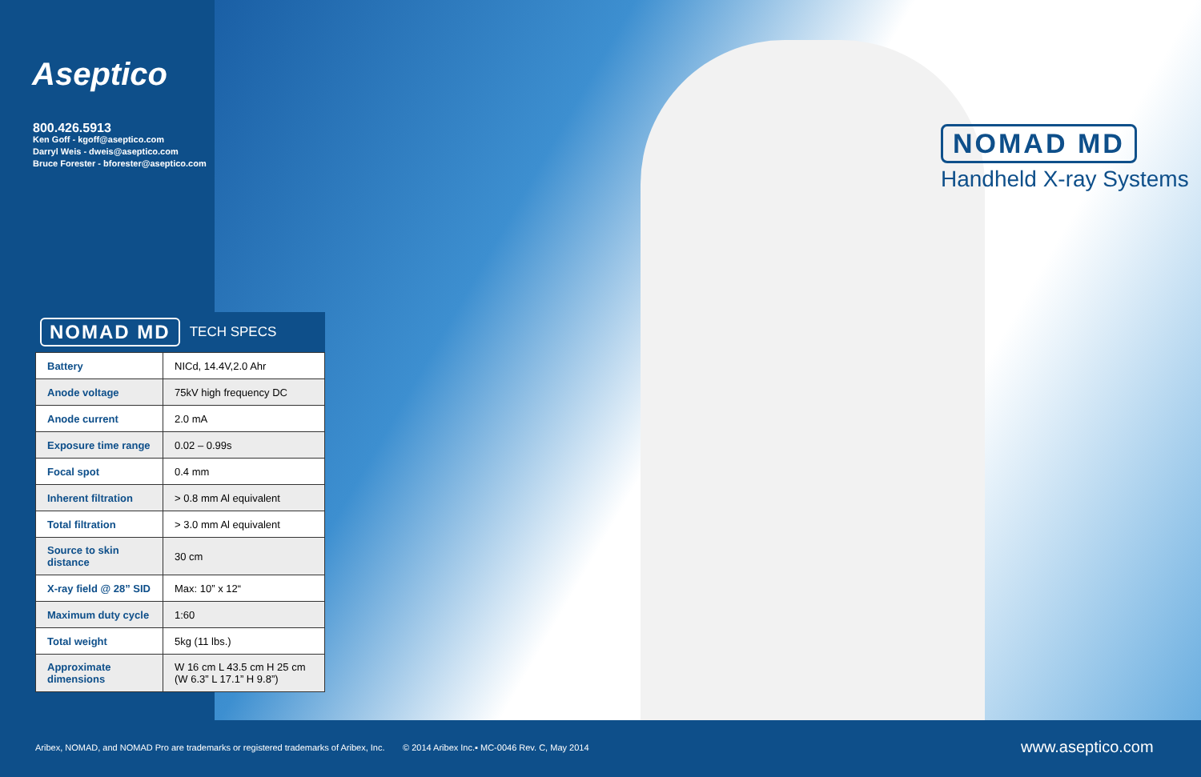Aseptico
800.426.5913
Ken Goff - kgoff@aseptico.com
Darryl Weis - dweis@aseptico.com
Bruce Forester - bforester@aseptico.com
NOMAD MD
Handheld X-ray Systems
NOMAD MD TECH SPECS
| Battery | NICd, 14.4V,2.0 Ahr |
| Anode voltage | 75kV high frequency DC |
| Anode current | 2.0 mA |
| Exposure time range | 0.02 – 0.99s |
| Focal spot | 0.4 mm |
| Inherent filtration | > 0.8 mm Al equivalent |
| Total filtration | > 3.0 mm Al equivalent |
| Source to skin distance | 30 cm |
| X-ray field @ 28” SID | Max: 10” x 12“ |
| Maximum duty cycle | 1:60 |
| Total weight | 5kg (11 lbs.) |
| Approximate dimensions | W 16 cm L 43.5 cm H 25 cm (W 6.3” L 17.1” H 9.8”) |
Aribex, NOMAD, and NOMAD Pro are trademarks or registered trademarks of Aribex, Inc.
© 2014 Aribex Inc.▪ MC-0046 Rev. C, May 2014
www.aseptico.com